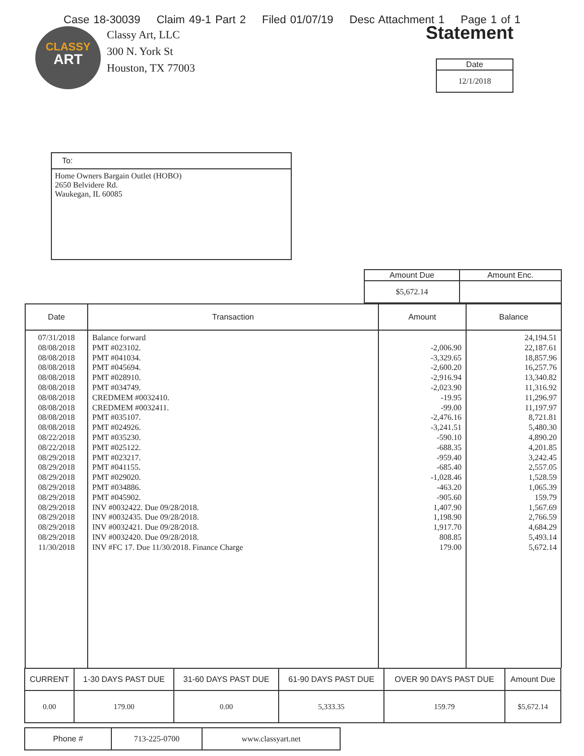Case 18-30039 Claim 49-1 Part 2 Filed 01/07/19 Desc Attachment 1 Page 1 of 1
CLASSY
ART
Classy Art, LLC
300 N. York St
Houston, TX 77003
Statement
| Date |
| --- |
| 12/1/2018 |
| To: |
| --- |
| Home Owners Bargain Outlet (HOBO) 2650 Belvidere Rd. Waukegan, IL 60085 |
| Amount Due | Amount Enc. |
| --- | --- |
| $5,672.14 | |
| Date | Transaction | Amount | Balance |
| --- | --- | --- | --- |
| 07/31/2018 08/08/2018 08/08/2018 08/08/2018 08/08/2018 08/08/2018 08/08/2018 08/08/2018 08/08/2018 08/08/2018 08/22/2018 08/22/2018 08/29/2018 08/29/2018 08/29/2018 08/29/2018 08/29/2018 08/29/2018 08/29/2018 08/29/2018 08/29/2018 11/30/2018 | Balance forward PMT #023102. PMT #041034. PMT #045694. PMT #028910. PMT #034749. CREDMEM #0032410. CREDMEM #0032411. PMT #035107. PMT #024926. PMT #035230. PMT #025122. PMT #023217. PMT #041155. PMT #029020. PMT #034886. PMT #045902. INV #0032422. Due 09/28/2018. INV #0032435. Due 09/28/2018. INV #0032421. Due 09/28/2018. INV #0032420. Due 09/28/2018. INV #FC 17. Due 11/30/2018. Finance Charge | -2,006.90 -3,329.65 -2,600.20 -2,916.94 -2,023.90 -19.95 -99.00 -2,476.16 -3,241.51 -590.10 -688.35 -959.40 -685.40 -1,028.46 -463.20 -905.60 1,407.90 1,198.90 1,917.70 808.85 179.00 | 24,194.51 22,187.61 18,857.96 16,257.76 13,340.82 11,316.92 11,296.97 11,197.97 8,721.81 5,480.30 4,890.20 4,201.85 3,242.45 2,557.05 1,528.59 1,065.39 159.79 1,567.69 2,766.59 4,684.29 5,493.14 5,672.14 |
| CURRENT | 1-30 DAYS PAST DUE | 31-60 DAYS PAST DUE | 61-90 DAYS PAST DUE | OVER 90 DAYS PAST DUE | Amount Due |
| --- | --- | --- | --- | --- | --- |
| 0.00 | 179.00 | 0.00 | 5,333.35 | 159.79 | $5,672.14 |
| Phone # | 713-225-0700 | www.classyart.net |